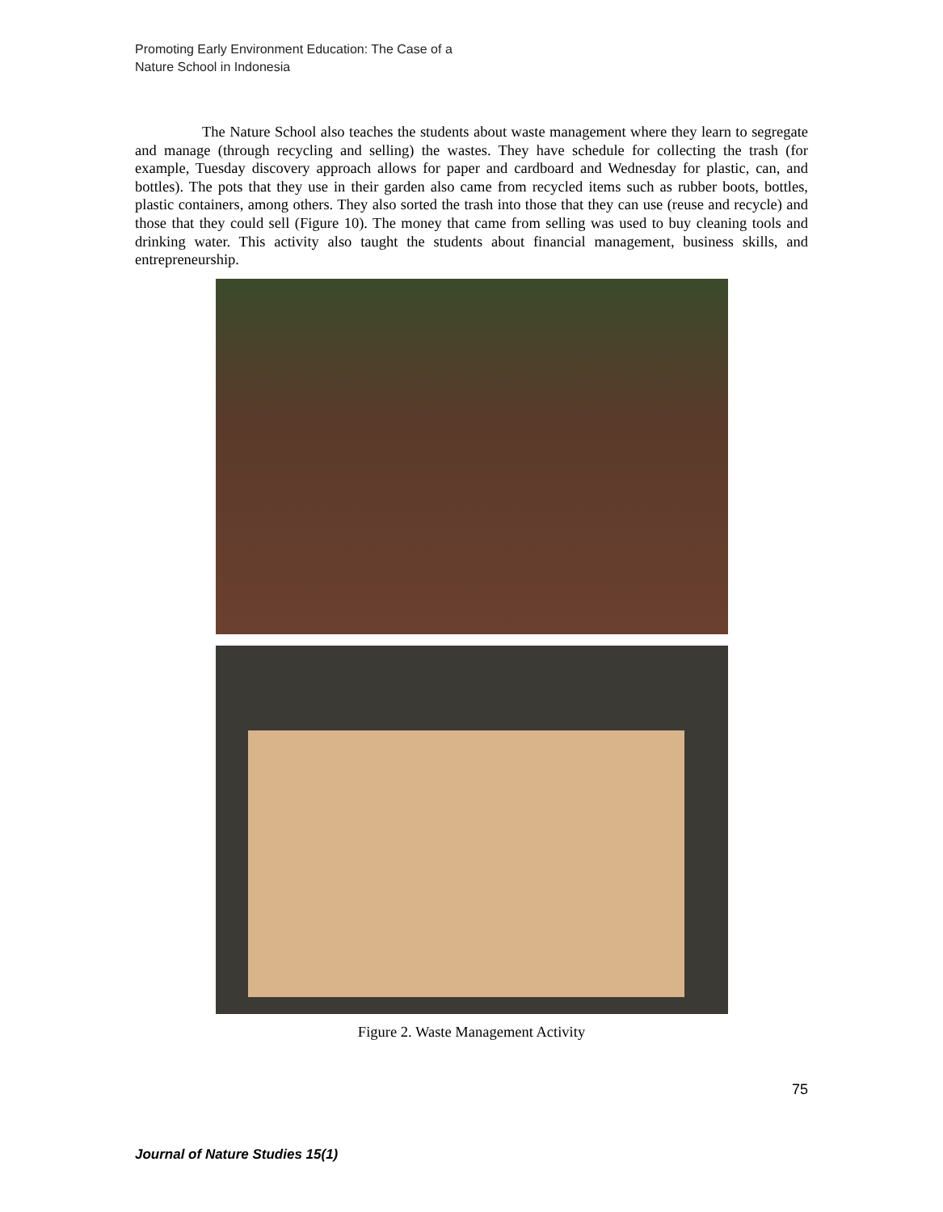Promoting Early Environment Education: The Case of a
Nature School in Indonesia
The Nature School also teaches the students about waste management where they learn to segregate and manage (through recycling and selling) the wastes. They have schedule for collecting the trash (for example, Tuesday discovery approach allows for paper and cardboard and Wednesday for plastic, can, and bottles). The pots that they use in their garden also came from recycled items such as rubber boots, bottles, plastic containers, among others. They also sorted the trash into those that they can use (reuse and recycle) and those that they could sell (Figure 10). The money that came from selling was used to buy cleaning tools and drinking water. This activity also taught the students about financial management, business skills, and entrepreneurship.
Figure 2. Waste Management Activity
75
Journal of Nature Studies 15(1)